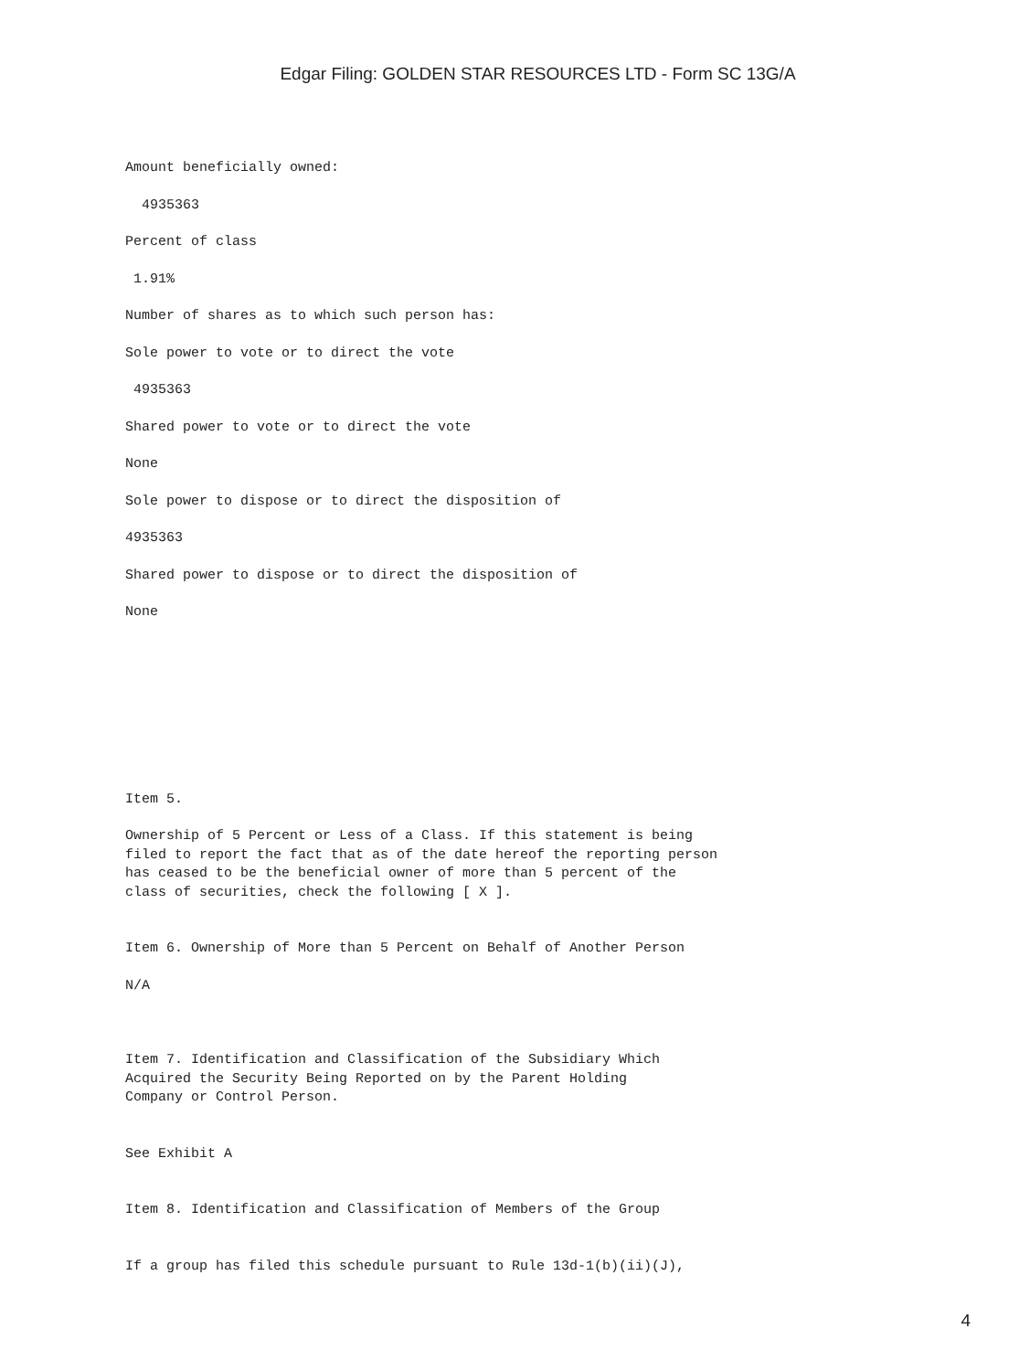Edgar Filing: GOLDEN STAR RESOURCES LTD - Form SC 13G/A
Amount beneficially owned:
4935363
Percent of class
1.91%
Number of shares as to which such person has:
Sole power to vote or to direct the vote
4935363
Shared power to vote or to direct the vote
None
Sole power to dispose or to direct the disposition of
4935363
Shared power to dispose or to direct the disposition of
None
Item 5.
Ownership of 5 Percent or Less of a Class. If this statement is being filed to report the fact that as of the date hereof the reporting person has ceased to be the beneficial owner of more than 5 percent of the class of securities, check the following [ X ].
Item 6. Ownership of More than 5 Percent on Behalf of Another Person
N/A
Item 7. Identification and Classification of the Subsidiary Which Acquired the Security Being Reported on by the Parent Holding Company or Control Person.
See Exhibit A
Item 8. Identification and Classification of Members of the Group
If a group has filed this schedule pursuant to Rule 13d-1(b)(ii)(J),
4